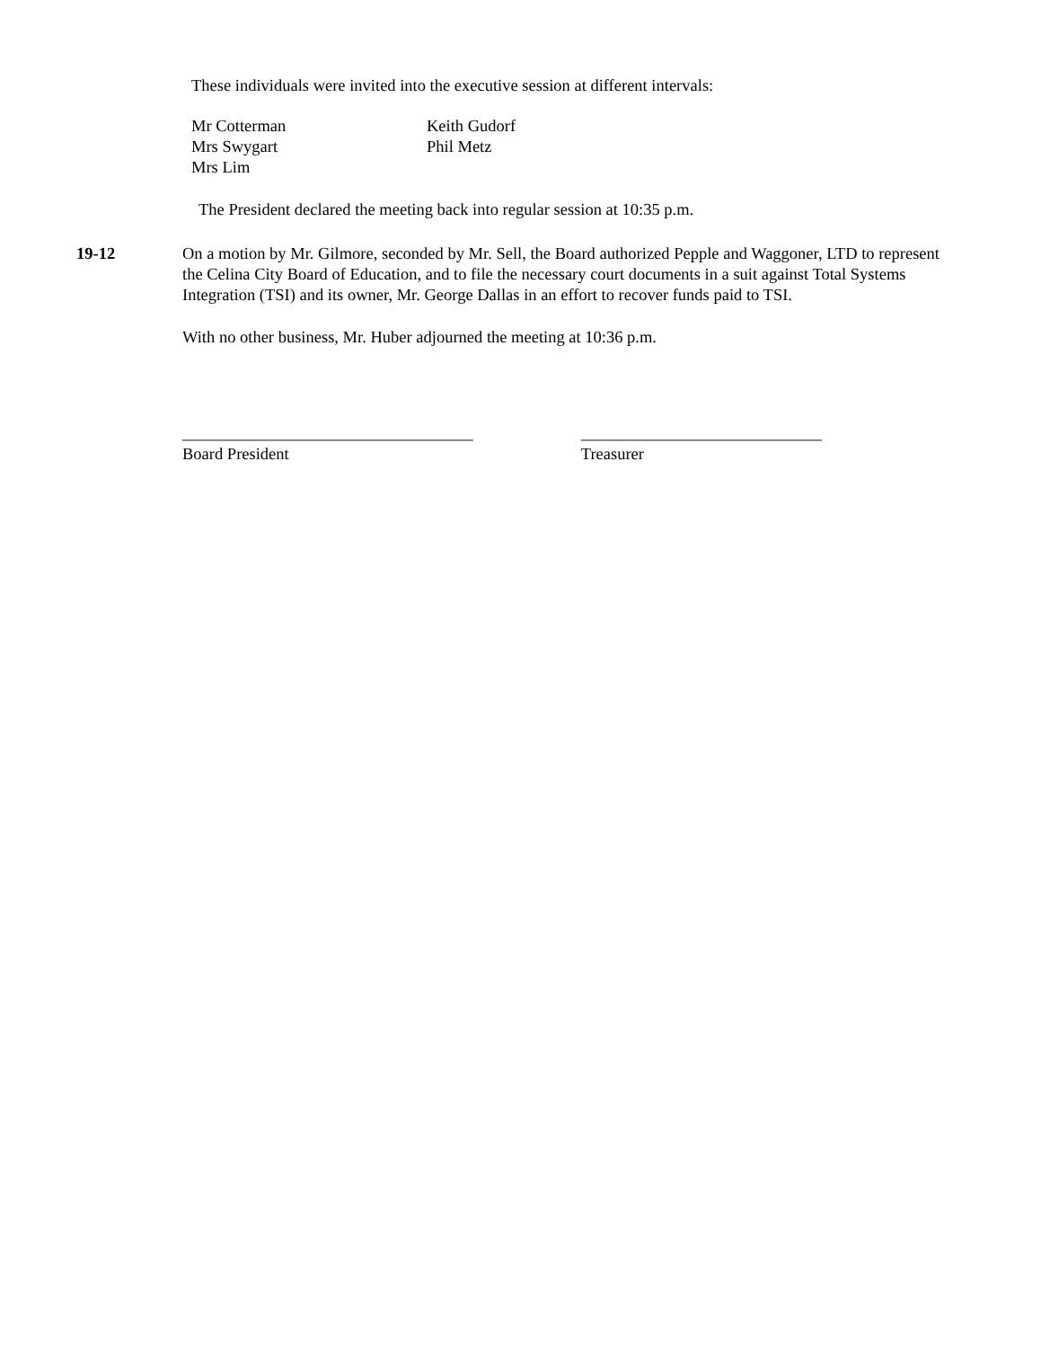These individuals were invited into the executive session at different intervals:
Mr Cotterman
Mrs Swygart
Mrs Lim
Keith Gudorf
Phil Metz
The President declared the meeting back into regular session at 10:35 p.m.
19-12 On a motion by Mr. Gilmore, seconded by Mr. Sell, the Board authorized Pepple and Waggoner, LTD to represent the Celina City Board of Education, and to file the necessary court documents in a suit against Total Systems Integration (TSI) and its owner, Mr. George Dallas in an effort to recover funds paid to TSI.
With no other business, Mr. Huber adjourned the meeting at 10:36 p.m.
___________________________________
Board President
_____________________________
Treasurer